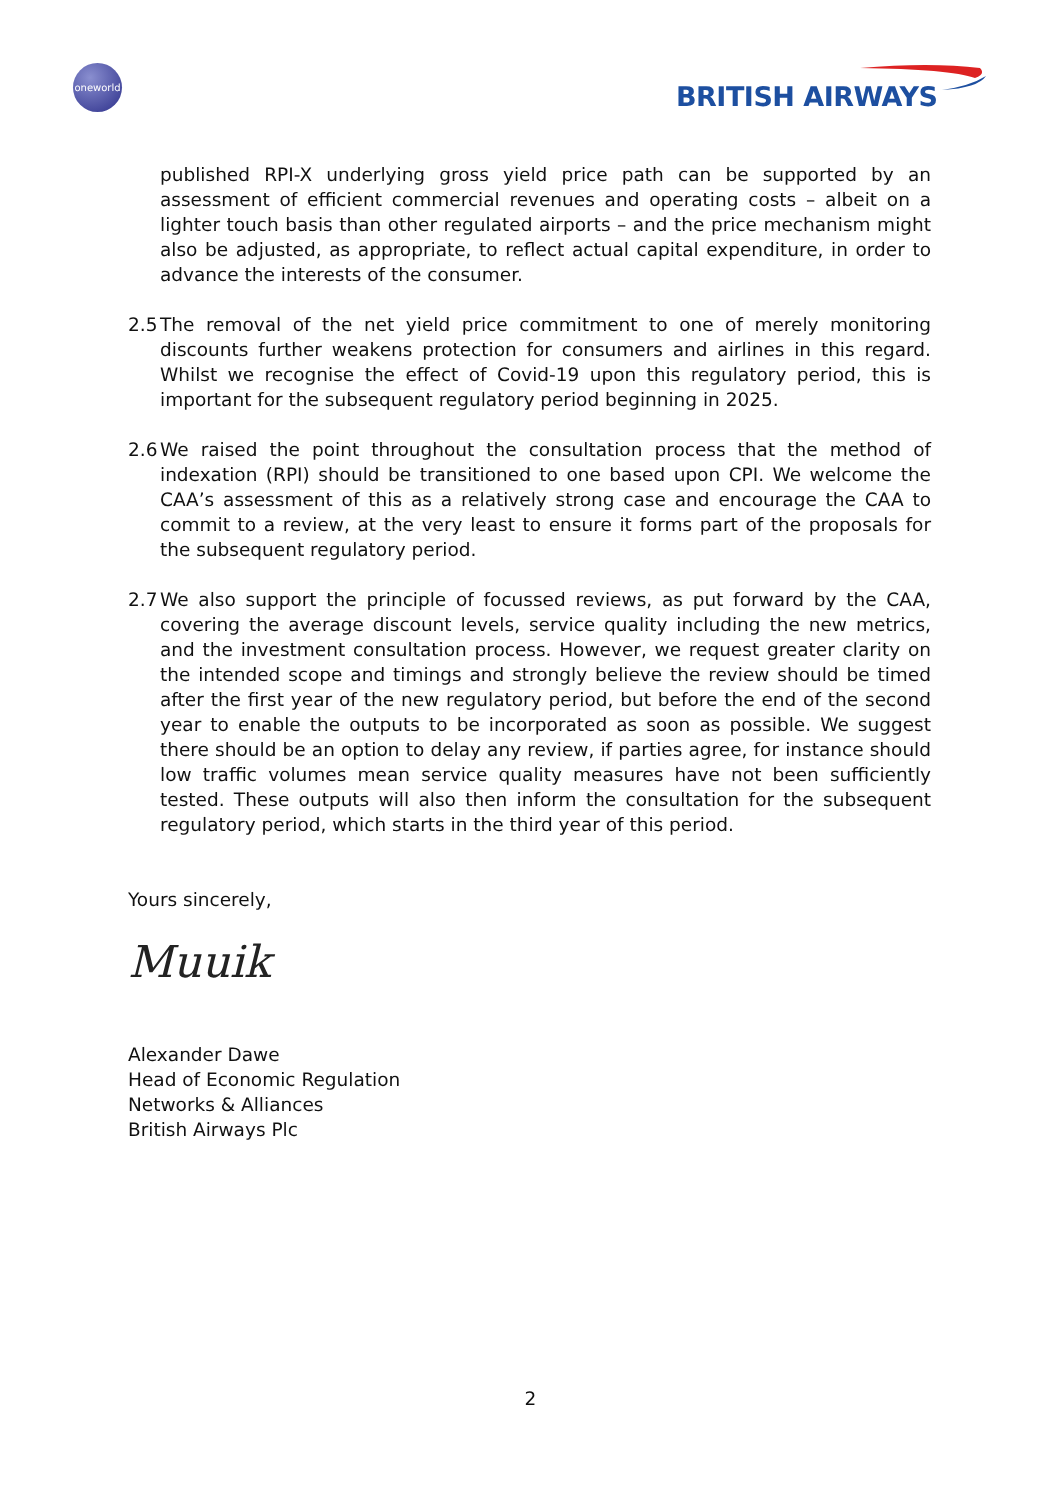oneworld
BRITISH AIRWAYS
published RPI-X underlying gross yield price path can be supported by an assessment of efficient commercial revenues and operating costs – albeit on a lighter touch basis than other regulated airports – and the price mechanism might also be adjusted, as appropriate, to reflect actual capital expenditure, in order to advance the interests of the consumer.
2.5 The removal of the net yield price commitment to one of merely monitoring discounts further weakens protection for consumers and airlines in this regard. Whilst we recognise the effect of Covid-19 upon this regulatory period, this is important for the subsequent regulatory period beginning in 2025.
2.6 We raised the point throughout the consultation process that the method of indexation (RPI) should be transitioned to one based upon CPI. We welcome the CAA’s assessment of this as a relatively strong case and encourage the CAA to commit to a review, at the very least to ensure it forms part of the proposals for the subsequent regulatory period.
2.7 We also support the principle of focussed reviews, as put forward by the CAA, covering the average discount levels, service quality including the new metrics, and the investment consultation process. However, we request greater clarity on the intended scope and timings and strongly believe the review should be timed after the first year of the new regulatory period, but before the end of the second year to enable the outputs to be incorporated as soon as possible. We suggest there should be an option to delay any review, if parties agree, for instance should low traffic volumes mean service quality measures have not been sufficiently tested. These outputs will also then inform the consultation for the subsequent regulatory period, which starts in the third year of this period.
Yours sincerely,
Muuik
Alexander Dawe
Head of Economic Regulation
Networks & Alliances
British Airways Plc
2